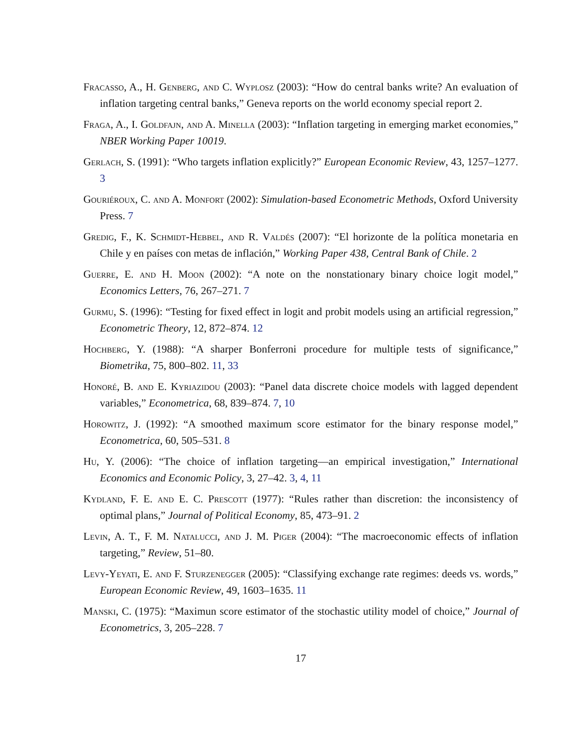Fracasso, A., H. Genberg, and C. Wyplosz (2003): “How do central banks write? An evaluation of inflation targeting central banks,” Geneva reports on the world economy special report 2.
Fraga, A., I. Goldfajn, and A. Minella (2003): “Inflation targeting in emerging market economies,” NBER Working Paper 10019.
Gerlach, S. (1991): “Who targets inflation explicitly?” European Economic Review, 43, 1257–1277. 3
Gouriéroux, C. and A. Monfort (2002): Simulation-based Econometric Methods, Oxford University Press. 7
Gredig, F., K. Schmidt-Hebbel, and R. Valdés (2007): “El horizonte de la política monetaria en Chile y en países con metas de inflación,” Working Paper 438, Central Bank of Chile. 2
Guerre, E. and H. Moon (2002): “A note on the nonstationary binary choice logit model,” Economics Letters, 76, 267–271. 7
Gurmu, S. (1996): “Testing for fixed effect in logit and probit models using an artificial regression,” Econometric Theory, 12, 872–874. 12
Hochberg, Y. (1988): “A sharper Bonferroni procedure for multiple tests of significance,” Biometrika, 75, 800–802. 11, 33
Honoré, B. and E. Kyriazidou (2003): “Panel data discrete choice models with lagged dependent variables,” Econometrica, 68, 839–874. 7, 10
Horowitz, J. (1992): “A smoothed maximum score estimator for the binary response model,” Econometrica, 60, 505–531. 8
Hu, Y. (2006): “The choice of inflation targeting—an empirical investigation,” International Economics and Economic Policy, 3, 27–42. 3, 4, 11
Kydland, F. E. and E. C. Prescott (1977): “Rules rather than discretion: the inconsistency of optimal plans,” Journal of Political Economy, 85, 473–91. 2
Levin, A. T., F. M. Natalucci, and J. M. Piger (2004): “The macroeconomic effects of inflation targeting,” Review, 51–80.
Levy-Yeyati, E. and F. Sturzenegger (2005): “Classifying exchange rate regimes: deeds vs. words,” European Economic Review, 49, 1603–1635. 11
Manski, C. (1975): “Maximun score estimator of the stochastic utility model of choice,” Journal of Econometrics, 3, 205–228. 7
17